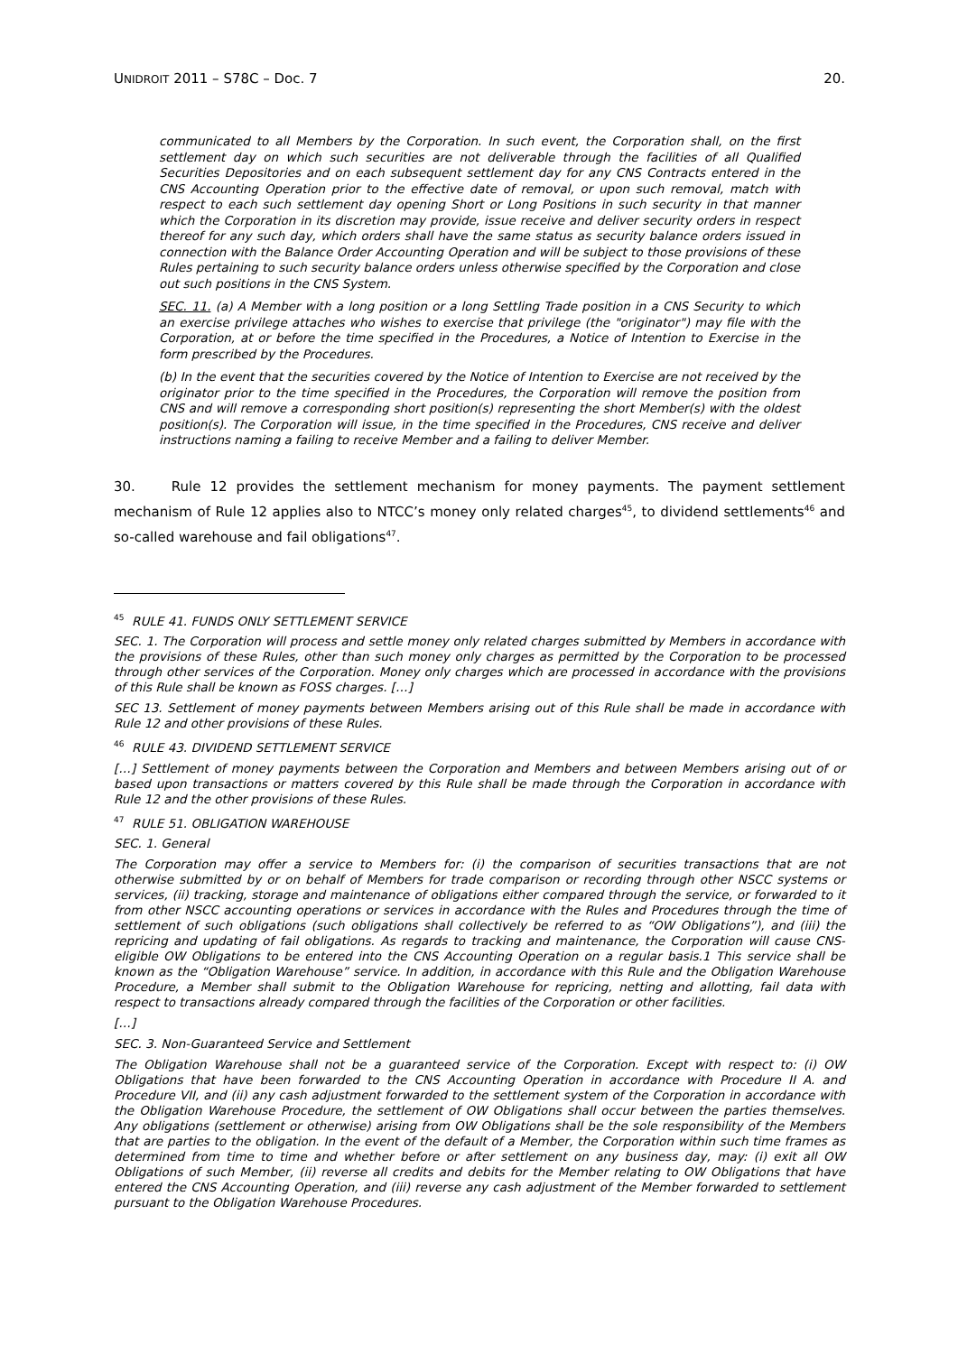UNIDROIT 2011 – S78C – Doc. 7 20.
communicated to all Members by the Corporation. In such event, the Corporation shall, on the first settlement day on which such securities are not deliverable through the facilities of all Qualified Securities Depositories and on each subsequent settlement day for any CNS Contracts entered in the CNS Accounting Operation prior to the effective date of removal, or upon such removal, match with respect to each such settlement day opening Short or Long Positions in such security in that manner which the Corporation in its discretion may provide, issue receive and deliver security orders in respect thereof for any such day, which orders shall have the same status as security balance orders issued in connection with the Balance Order Accounting Operation and will be subject to those provisions of these Rules pertaining to such security balance orders unless otherwise specified by the Corporation and close out such positions in the CNS System.
SEC. 11. (a) A Member with a long position or a long Settling Trade position in a CNS Security to which an exercise privilege attaches who wishes to exercise that privilege (the "originator") may file with the Corporation, at or before the time specified in the Procedures, a Notice of Intention to Exercise in the form prescribed by the Procedures.
(b) In the event that the securities covered by the Notice of Intention to Exercise are not received by the originator prior to the time specified in the Procedures, the Corporation will remove the position from CNS and will remove a corresponding short position(s) representing the short Member(s) with the oldest position(s). The Corporation will issue, in the time specified in the Procedures, CNS receive and deliver instructions naming a failing to receive Member and a failing to deliver Member.
30. Rule 12 provides the settlement mechanism for money payments. The payment settlement mechanism of Rule 12 applies also to NTCC’s money only related charges<sup>45</sup>, to dividend settlements<sup>46</sup> and so-called warehouse and fail obligations<sup>47</sup>.
<sup>45</sup> RULE 41. FUNDS ONLY SETTLEMENT SERVICE
SEC. 1. The Corporation will process and settle money only related charges submitted by Members in accordance with the provisions of these Rules, other than such money only charges as permitted by the Corporation to be processed through other services of the Corporation. Money only charges which are processed in accordance with the provisions of this Rule shall be known as FOSS charges. […]
SEC 13. Settlement of money payments between Members arising out of this Rule shall be made in accordance with Rule 12 and other provisions of these Rules.
<sup>46</sup> RULE 43. DIVIDEND SETTLEMENT SERVICE
[…] Settlement of money payments between the Corporation and Members and between Members arising out of or based upon transactions or matters covered by this Rule shall be made through the Corporation in accordance with Rule 12 and the other provisions of these Rules.
<sup>47</sup> RULE 51. OBLIGATION WAREHOUSE
SEC. 1. General
The Corporation may offer a service to Members for: (i) the comparison of securities transactions that are not otherwise submitted by or on behalf of Members for trade comparison or recording through other NSCC systems or services, (ii) tracking, storage and maintenance of obligations either compared through the service, or forwarded to it from other NSCC accounting operations or services in accordance with the Rules and Procedures through the time of settlement of such obligations (such obligations shall collectively be referred to as “OW Obligations”), and (iii) the repricing and updating of fail obligations. As regards to tracking and maintenance, the Corporation will cause CNS-eligible OW Obligations to be entered into the CNS Accounting Operation on a regular basis.1 This service shall be known as the “Obligation Warehouse” service. In addition, in accordance with this Rule and the Obligation Warehouse Procedure, a Member shall submit to the Obligation Warehouse for repricing, netting and allotting, fail data with respect to transactions already compared through the facilities of the Corporation or other facilities.
[…]
SEC. 3. Non-Guaranteed Service and Settlement
The Obligation Warehouse shall not be a guaranteed service of the Corporation. Except with respect to: (i) OW Obligations that have been forwarded to the CNS Accounting Operation in accordance with Procedure II A. and Procedure VII, and (ii) any cash adjustment forwarded to the settlement system of the Corporation in accordance with the Obligation Warehouse Procedure, the settlement of OW Obligations shall occur between the parties themselves. Any obligations (settlement or otherwise) arising from OW Obligations shall be the sole responsibility of the Members that are parties to the obligation. In the event of the default of a Member, the Corporation within such time frames as determined from time to time and whether before or after settlement on any business day, may: (i) exit all OW Obligations of such Member, (ii) reverse all credits and debits for the Member relating to OW Obligations that have entered the CNS Accounting Operation, and (iii) reverse any cash adjustment of the Member forwarded to settlement pursuant to the Obligation Warehouse Procedures.